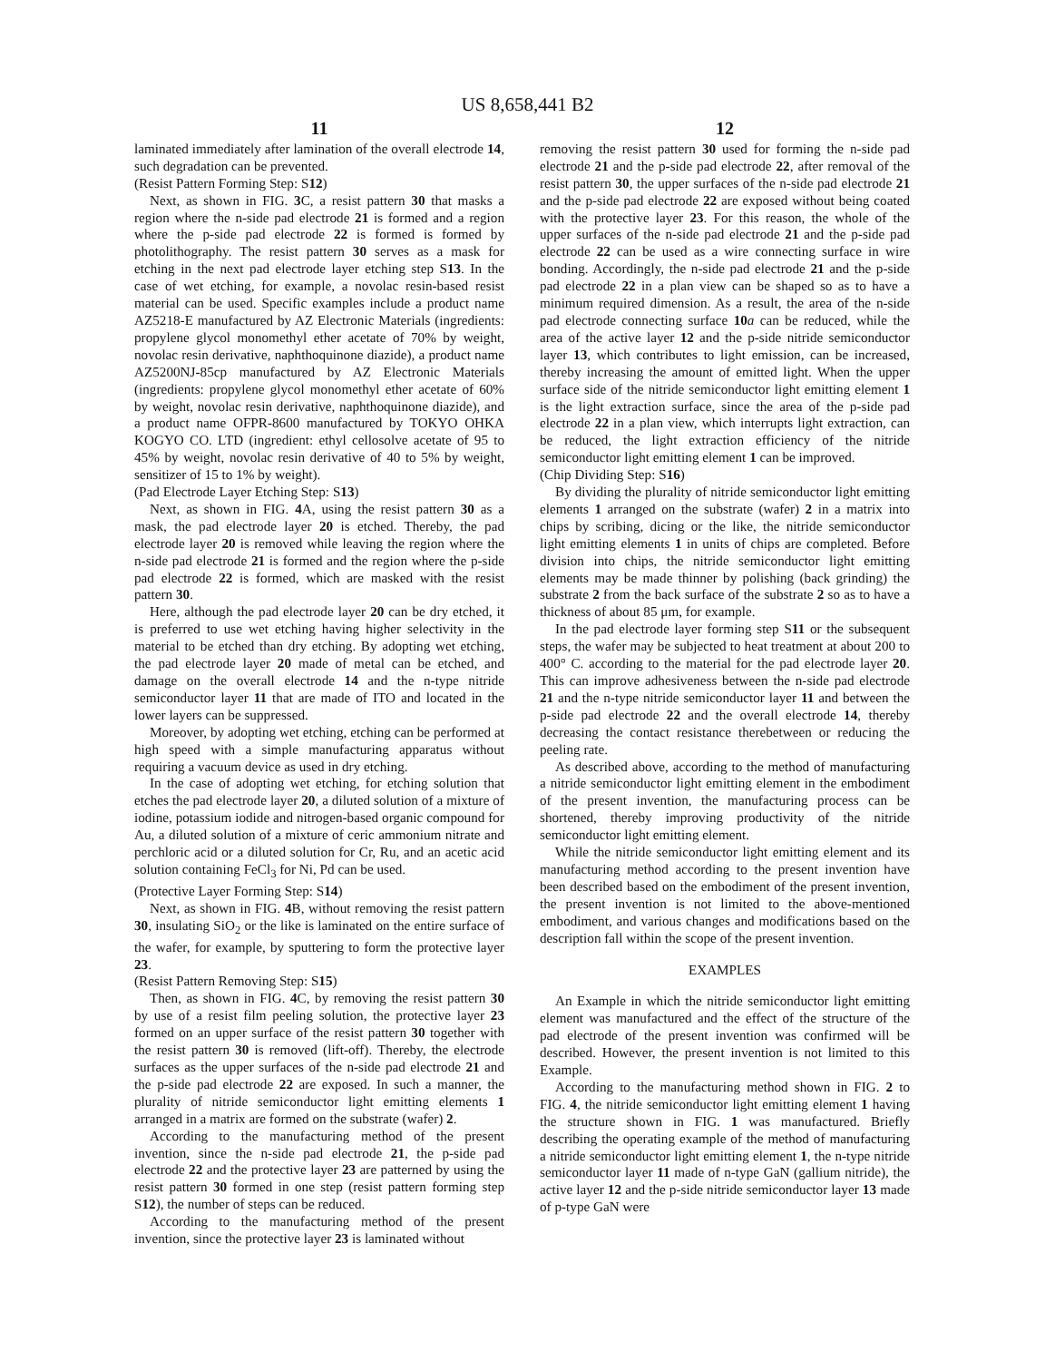US 8,658,441 B2
11
laminated immediately after lamination of the overall electrode 14, such degradation can be prevented.
(Resist Pattern Forming Step: S12)
Next, as shown in FIG. 3 C, a resist pattern 30 that masks a region where the n-side pad electrode 21 is formed and a region where the p-side pad electrode 22 is formed is formed by photolithography. The resist pattern 30 serves as a mask for etching in the next pad electrode layer etching step S13. In the case of wet etching, for example, a novolac resin-based resist material can be used. Specific examples include a product name AZ5218-E manufactured by AZ Electronic Materials (ingredients: propylene glycol monomethyl ether acetate of 70% by weight, novolac resin derivative, naphthoquinone diazide), a product name AZ5200NJ-85cp manufactured by AZ Electronic Materials (ingredients: propylene glycol monomethyl ether acetate of 60% by weight, novolac resin derivative, naphthoquinone diazide), and a product name OFPR-8600 manufactured by TOKYO OHKA KOGYO CO. LTD (ingredient: ethyl cellosolve acetate of 95 to 45% by weight, novolac resin derivative of 40 to 5% by weight, sensitizer of 15 to 1% by weight).
(Pad Electrode Layer Etching Step: S13)
Next, as shown in FIG. 4 A, using the resist pattern 30 as a mask, the pad electrode layer 20 is etched. Thereby, the pad electrode layer 20 is removed while leaving the region where the n-side pad electrode 21 is formed and the region where the p-side pad electrode 22 is formed, which are masked with the resist pattern 30.
Here, although the pad electrode layer 20 can be dry etched, it is preferred to use wet etching having higher selectivity in the material to be etched than dry etching. By adopting wet etching, the pad electrode layer 20 made of metal can be etched, and damage on the overall electrode 14 and the n-type nitride semiconductor layer 11 that are made of ITO and located in the lower layers can be suppressed.
Moreover, by adopting wet etching, etching can be performed at high speed with a simple manufacturing apparatus without requiring a vacuum device as used in dry etching.
In the case of adopting wet etching, for etching solution that etches the pad electrode layer 20, a diluted solution of a mixture of iodine, potassium iodide and nitrogen-based organic compound for Au, a diluted solution of a mixture of ceric ammonium nitrate and perchloric acid or a diluted solution for Cr, Ru, and an acetic acid solution containing FeCl<sub>3</sub> for Ni, Pd can be used.
(Protective Layer Forming Step: S14)
Next, as shown in FIG. 4 B, without removing the resist pattern 30, insulating SiO<sub>2</sub> or the like is laminated on the entire surface of the wafer, for example, by sputtering to form the protective layer 23.
(Resist Pattern Removing Step: S15)
Then, as shown in FIG. 4 C, by removing the resist pattern 30 by use of a resist film peeling solution, the protective layer 23 formed on an upper surface of the resist pattern 30 together with the resist pattern 30 is removed (lift-off). Thereby, the electrode surfaces as the upper surfaces of the n-side pad electrode 21 and the p-side pad electrode 22 are exposed. In such a manner, the plurality of nitride semiconductor light emitting elements 1 arranged in a matrix are formed on the substrate (wafer) 2.
According to the manufacturing method of the present invention, since the n-side pad electrode 21, the p-side pad electrode 22 and the protective layer 23 are patterned by using the resist pattern 30 formed in one step (resist pattern forming step S12), the number of steps can be reduced.
According to the manufacturing method of the present invention, since the protective layer 23 is laminated without
12
removing the resist pattern 30 used for forming the n-side pad electrode 21 and the p-side pad electrode 22, after removal of the resist pattern 30, the upper surfaces of the n-side pad electrode 21 and the p-side pad electrode 22 are exposed without being coated with the protective layer 23. For this reason, the whole of the upper surfaces of the n-side pad electrode 21 and the p-side pad electrode 22 can be used as a wire connecting surface in wire bonding. Accordingly, the n-side pad electrode 21 and the p-side pad electrode 22 in a plan view can be shaped so as to have a minimum required dimension. As a result, the area of the n-side pad electrode connecting surface 10 a can be reduced, while the area of the active layer 12 and the p-side nitride semiconductor layer 13, which contributes to light emission, can be increased, thereby increasing the amount of emitted light. When the upper surface side of the nitride semiconductor light emitting element 1 is the light extraction surface, since the area of the p-side pad electrode 22 in a plan view, which interrupts light extraction, can be reduced, the light extraction efficiency of the nitride semiconductor light emitting element 1 can be improved.
(Chip Dividing Step: S16)
By dividing the plurality of nitride semiconductor light emitting elements 1 arranged on the substrate (wafer) 2 in a matrix into chips by scribing, dicing or the like, the nitride semiconductor light emitting elements 1 in units of chips are completed. Before division into chips, the nitride semiconductor light emitting elements may be made thinner by polishing (back grinding) the substrate 2 from the back surface of the substrate 2 so as to have a thickness of about 85 μm, for example.
In the pad electrode layer forming step S11 or the subsequent steps, the wafer may be subjected to heat treatment at about 200 to 400° C. according to the material for the pad electrode layer 20. This can improve adhesiveness between the n-side pad electrode 21 and the n-type nitride semiconductor layer 11 and between the p-side pad electrode 22 and the overall electrode 14, thereby decreasing the contact resistance therebetween or reducing the peeling rate.
As described above, according to the method of manufacturing a nitride semiconductor light emitting element in the embodiment of the present invention, the manufacturing process can be shortened, thereby improving productivity of the nitride semiconductor light emitting element.
While the nitride semiconductor light emitting element and its manufacturing method according to the present invention have been described based on the embodiment of the present invention, the present invention is not limited to the above-mentioned embodiment, and various changes and modifications based on the description fall within the scope of the present invention.
EXAMPLES
An Example in which the nitride semiconductor light emitting element was manufactured and the effect of the structure of the pad electrode of the present invention was confirmed will be described. However, the present invention is not limited to this Example.
According to the manufacturing method shown in FIG. 2 to FIG. 4, the nitride semiconductor light emitting element 1 having the structure shown in FIG. 1 was manufactured. Briefly describing the operating example of the method of manufacturing a nitride semiconductor light emitting element 1, the n-type nitride semiconductor layer 11 made of n-type GaN (gallium nitride), the active layer 12 and the p-side nitride semiconductor layer 13 made of p-type GaN were